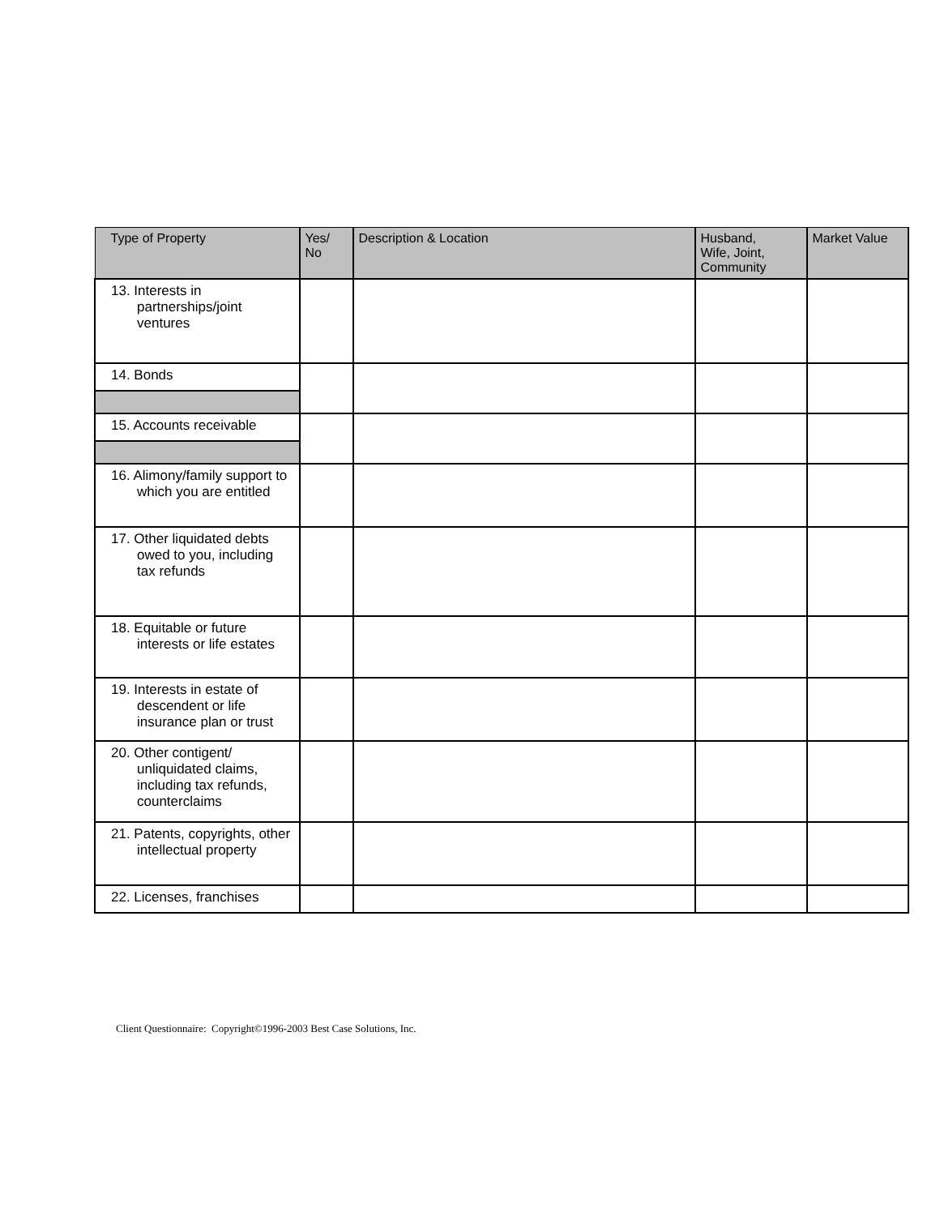| Type of Property | Yes/ No | Description & Location | Husband, Wife, Joint, Community | Market Value |
| --- | --- | --- | --- | --- |
| 13. Interests in partnerships/joint ventures | | | | |
| 14. Bonds | | | | |
| 15. Accounts receivable | | | | |
| 16. Alimony/family support to which you are entitled | | | | |
| 17. Other liquidated debts owed to you, including tax refunds | | | | |
| 18. Equitable or future interests or life estates | | | | |
| 19. Interests in estate of descendent or life insurance plan or trust | | | | |
| 20. Other contigent/ unliquidated claims, including tax refunds, counterclaims | | | | |
| 21. Patents, copyrights, other intellectual property | | | | |
| 22. Licenses, franchises | | | | |
Client Questionnaire: Copyright©1996-2003 Best Case Solutions, Inc.